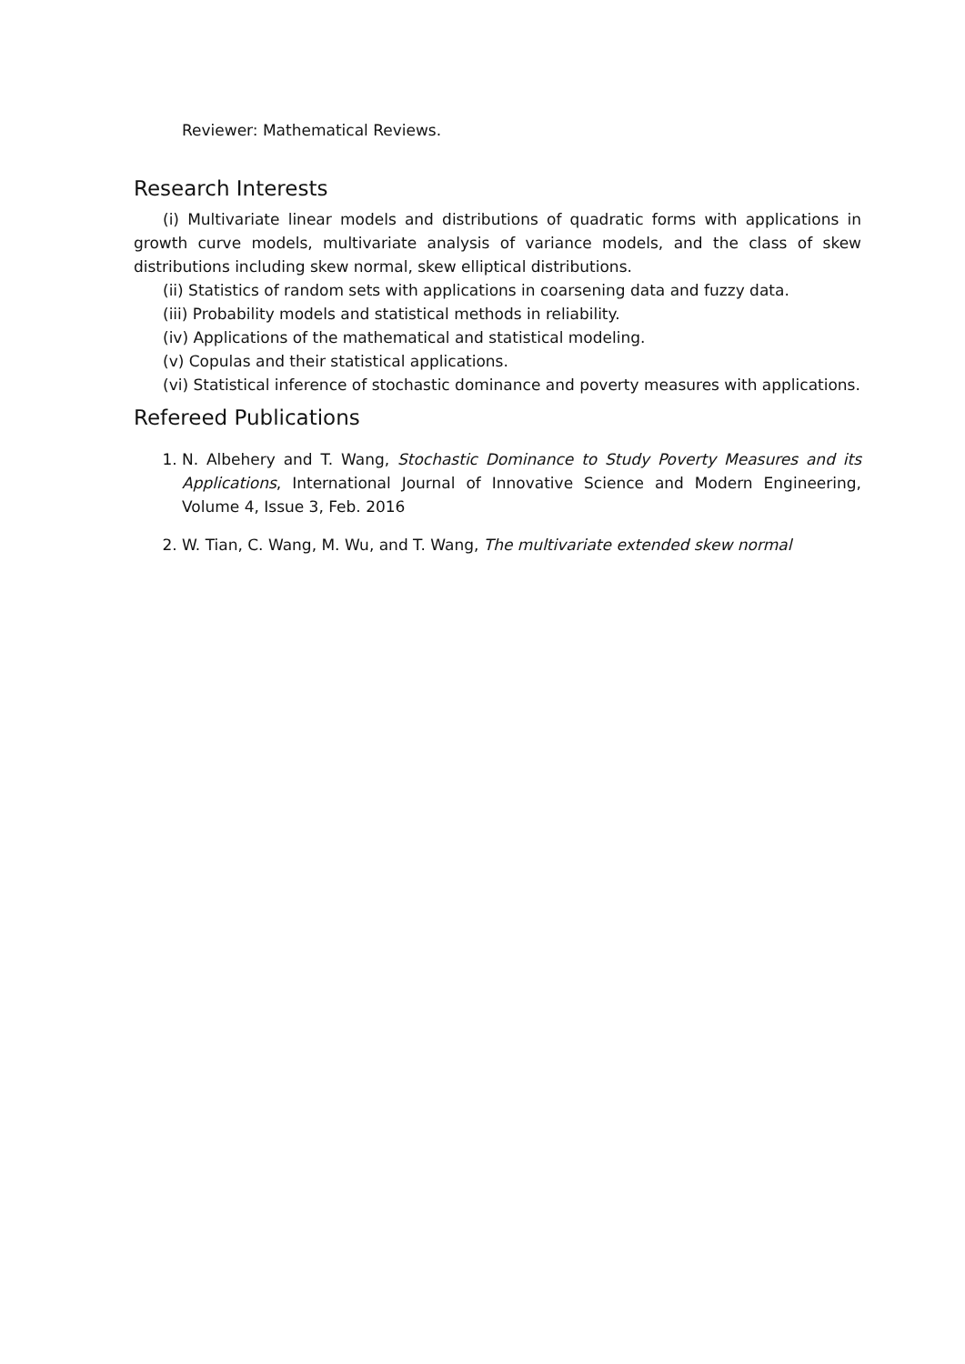Reviewer: Mathematical Reviews.
Research Interests
(i) Multivariate linear models and distributions of quadratic forms with applications in growth curve models, multivariate analysis of variance models, and the class of skew distributions including skew normal, skew elliptical distributions.
(ii) Statistics of random sets with applications in coarsening data and fuzzy data.
(iii) Probability models and statistical methods in reliability.
(iv) Applications of the mathematical and statistical modeling.
(v) Copulas and their statistical applications.
(vi) Statistical inference of stochastic dominance and poverty measures with applications.
Refereed Publications
1. N. Albehery and T. Wang, Stochastic Dominance to Study Poverty Measures and its Applications, International Journal of Innovative Science and Modern Engineering, Volume 4, Issue 3, Feb. 2016
2. W. Tian, C. Wang, M. Wu, and T. Wang, The multivariate extended skew normal